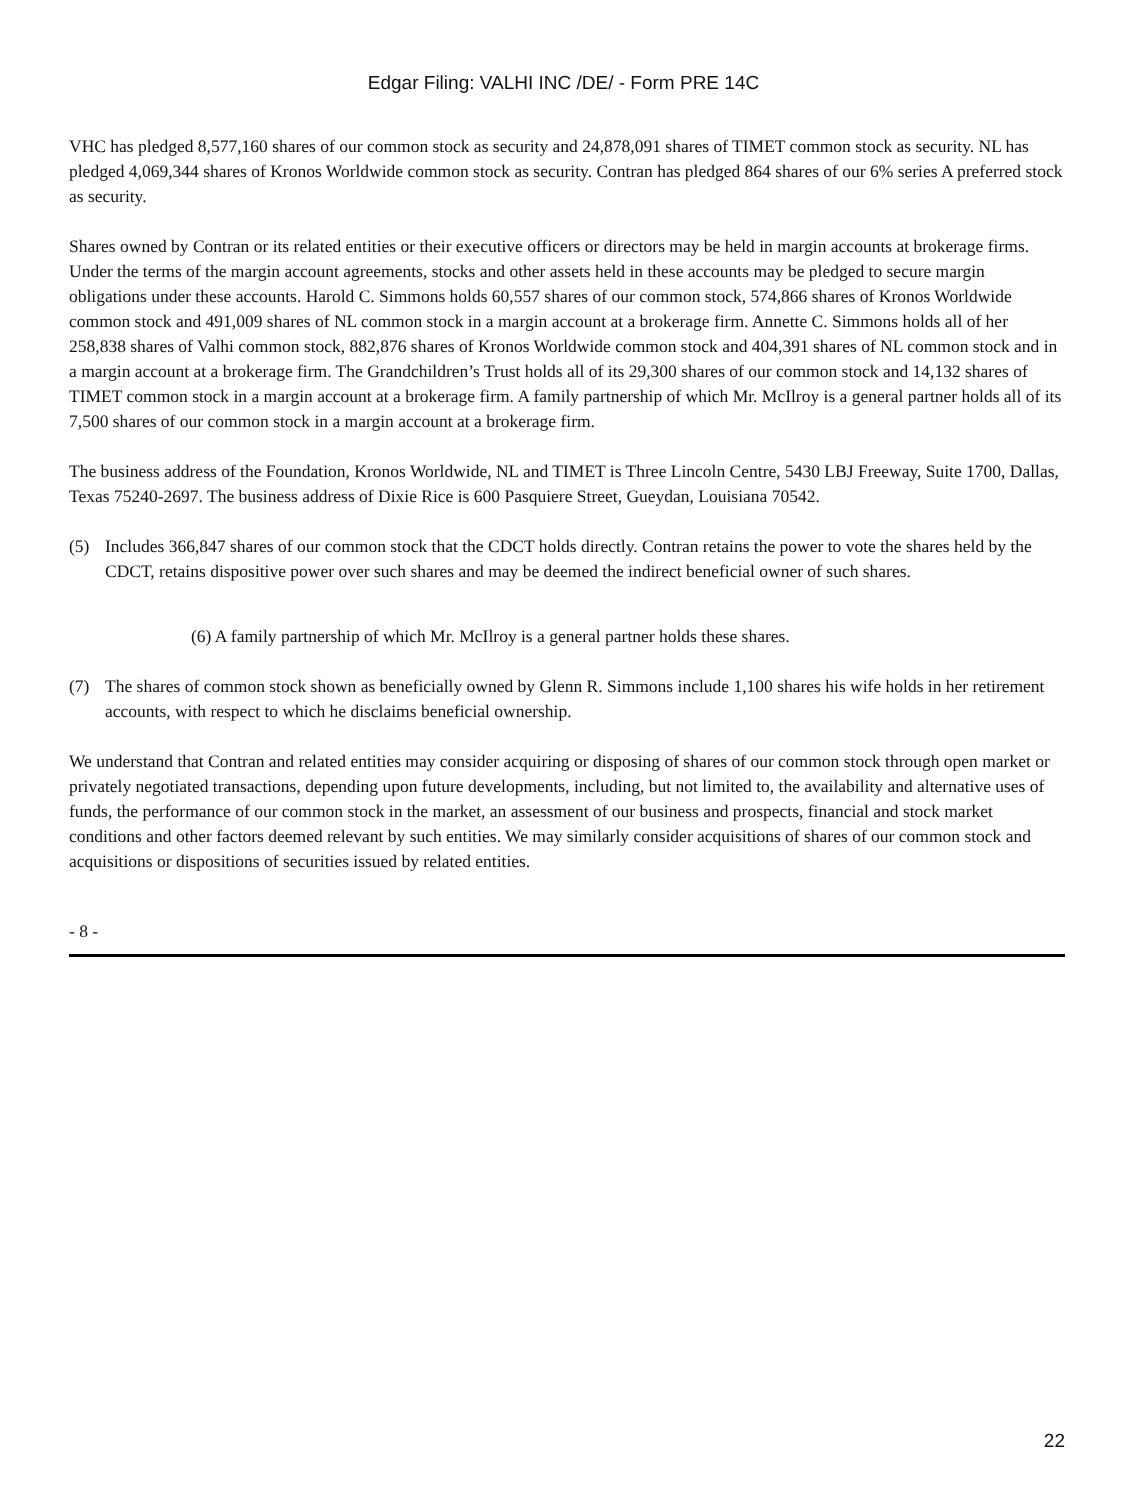Edgar Filing: VALHI INC /DE/ - Form PRE 14C
VHC has pledged 8,577,160 shares of our common stock as security and 24,878,091 shares of TIMET common stock as security. NL has pledged 4,069,344 shares of Kronos Worldwide common stock as security. Contran has pledged 864 shares of our 6% series A preferred stock as security.
Shares owned by Contran or its related entities or their executive officers or directors may be held in margin accounts at brokerage firms. Under the terms of the margin account agreements, stocks and other assets held in these accounts may be pledged to secure margin obligations under these accounts. Harold C. Simmons holds 60,557 shares of our common stock, 574,866 shares of Kronos Worldwide common stock and 491,009 shares of NL common stock in a margin account at a brokerage firm. Annette C. Simmons holds all of her 258,838 shares of Valhi common stock, 882,876 shares of Kronos Worldwide common stock and 404,391 shares of NL common stock and in a margin account at a brokerage firm. The Grandchildren’s Trust holds all of its 29,300 shares of our common stock and 14,132 shares of TIMET common stock in a margin account at a brokerage firm. A family partnership of which Mr. McIlroy is a general partner holds all of its 7,500 shares of our common stock in a margin account at a brokerage firm.
The business address of the Foundation, Kronos Worldwide, NL and TIMET is Three Lincoln Centre, 5430 LBJ Freeway, Suite 1700, Dallas, Texas 75240-2697. The business address of Dixie Rice is 600 Pasquiere Street, Gueydan, Louisiana 70542.
(5) Includes 366,847 shares of our common stock that the CDCT holds directly. Contran retains the power to vote the shares held by the CDCT, retains dispositive power over such shares and may be deemed the indirect beneficial owner of such shares.
(6) A family partnership of which Mr. McIlroy is a general partner holds these shares.
(7) The shares of common stock shown as beneficially owned by Glenn R. Simmons include 1,100 shares his wife holds in her retirement accounts, with respect to which he disclaims beneficial ownership.
We understand that Contran and related entities may consider acquiring or disposing of shares of our common stock through open market or privately negotiated transactions, depending upon future developments, including, but not limited to, the availability and alternative uses of funds, the performance of our common stock in the market, an assessment of our business and prospects, financial and stock market conditions and other factors deemed relevant by such entities. We may similarly consider acquisitions of shares of our common stock and acquisitions or dispositions of securities issued by related entities.
- 8 -
22